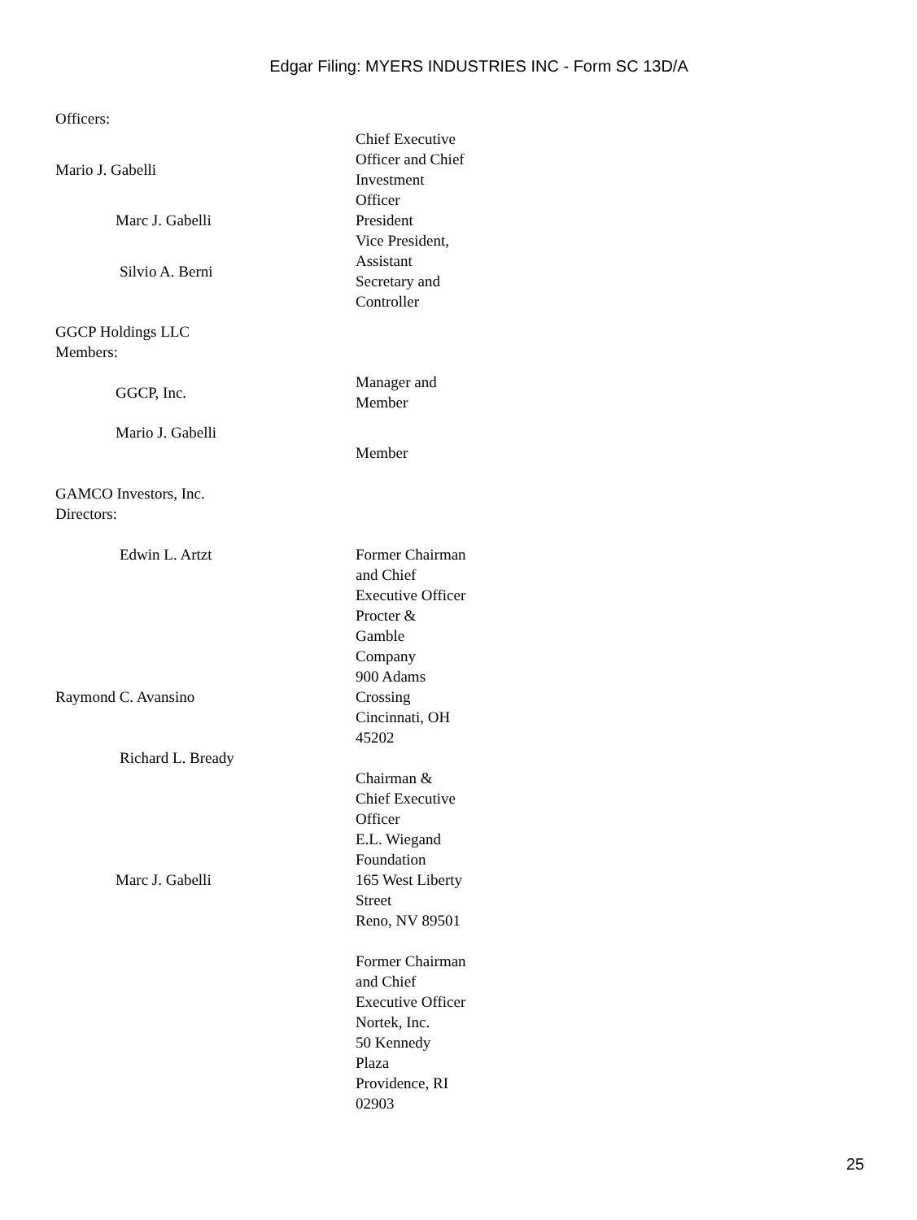Edgar Filing: MYERS INDUSTRIES INC - Form SC 13D/A
| Officers: | |
| Mario J. Gabelli | Chief Executive Officer and Chief Investment Officer |
| Marc J. Gabelli | President |
| Silvio A. Berni | Vice President, Assistant Secretary and Controller |
| GGCP Holdings LLC Members: | |
| GGCP, Inc. | Manager and Member |
| Mario J. Gabelli | Member |
| GAMCO Investors, Inc. Directors: | |
| Edwin L. Artzt | Former Chairman and Chief Executive Officer Procter & Gamble |
| Raymond C. Avansino | Company 900 Adams Crossing Cincinnati, OH 45202 |
| Richard L. Bready | Chairman & Chief Executive Officer E.L. Wiegand Foundation |
| Marc J. Gabelli | 165 West Liberty Street Reno, NV 89501 Former Chairman and Chief Executive Officer Nortek, Inc. 50 Kennedy Plaza Providence, RI 02903 |
25